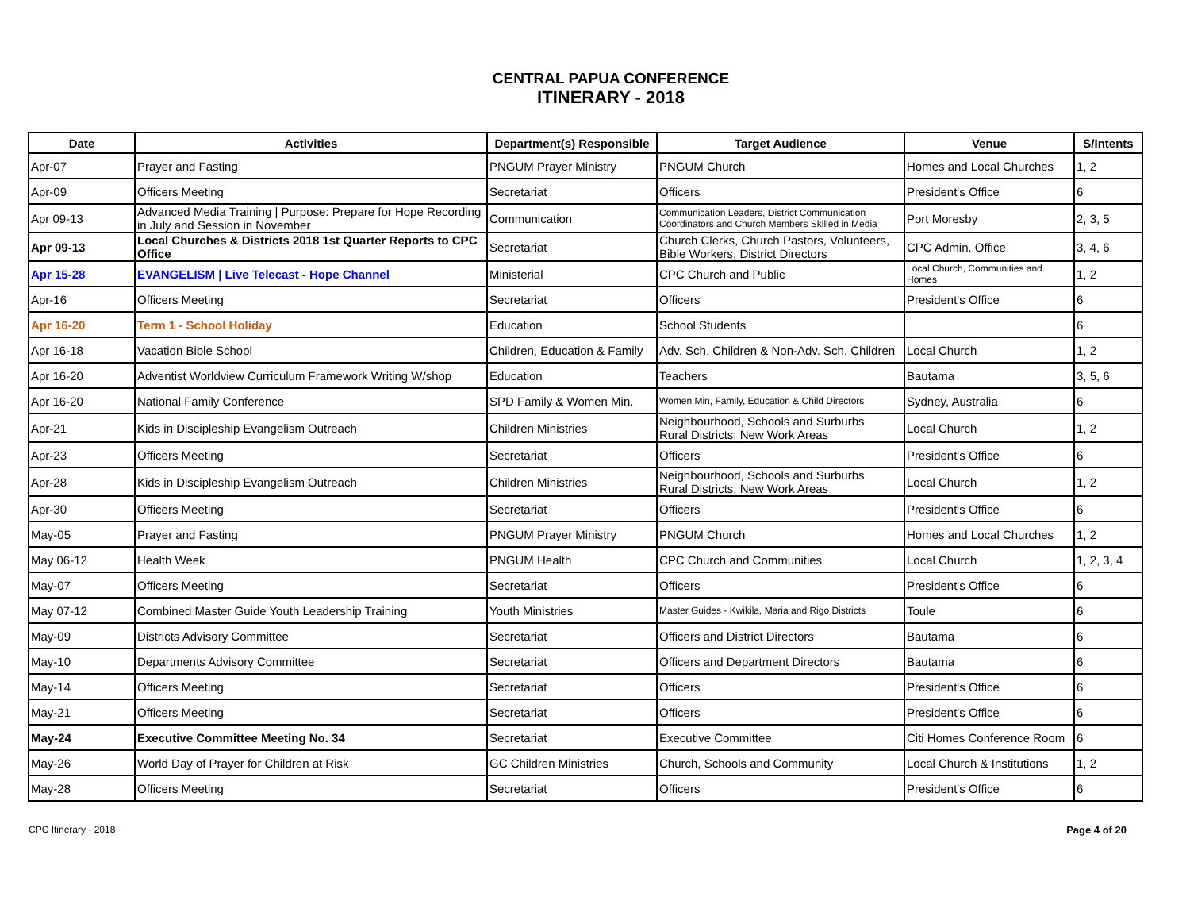CENTRAL PAPUA CONFERENCE
ITINERARY - 2018
| Date | Activities | Department(s) Responsible | Target Audience | Venue | S/Intents |
| --- | --- | --- | --- | --- | --- |
| Apr-07 | Prayer and Fasting | PNGUM Prayer Ministry | PNGUM Church | Homes and Local Churches | 1, 2 |
| Apr-09 | Officers Meeting | Secretariat | Officers | President's Office | 6 |
| Apr 09-13 | Advanced Media Training / Purpose: Prepare for Hope Recording in July and Session in November | Communication | Communication Leaders, District Communication Coordinators and Church Members Skilled in Media | Port Moresby | 2, 3, 5 |
| Apr 09-13 | Local Churches & Districts 2018 1st Quarter Reports to CPC Office | Secretariat | Church Clerks, Church Pastors, Volunteers, Bible Workers, District Directors | CPC Admin. Office | 3, 4, 6 |
| Apr 15-28 | EVANGELISM / Live Telecast - Hope Channel | Ministerial | CPC Church and Public | Local Church, Communities and Homes | 1, 2 |
| Apr-16 | Officers Meeting | Secretariat | Officers | President's Office | 6 |
| Apr 16-20 | Term 1 - School Holiday | Education | School Students | | 6 |
| Apr 16-18 | Vacation Bible School | Children, Education & Family | Adv. Sch. Children & Non-Adv. Sch. Children | Local Church | 1, 2 |
| Apr 16-20 | Adventist Worldview Curriculum Framework Writing W/shop | Education | Teachers | Bautama | 3, 5, 6 |
| Apr 16-20 | National Family Conference | SPD Family & Women Min. | Women Min, Family, Education & Child Directors | Sydney, Australia | 6 |
| Apr-21 | Kids in Discipleship Evangelism Outreach | Children Ministries | Neighbourhood, Schools and Surburbs Rural Districts: New Work Areas | Local Church | 1, 2 |
| Apr-23 | Officers Meeting | Secretariat | Officers | President's Office | 6 |
| Apr-28 | Kids in Discipleship Evangelism Outreach | Children Ministries | Neighbourhood, Schools and Surburbs Rural Districts: New Work Areas | Local Church | 1, 2 |
| Apr-30 | Officers Meeting | Secretariat | Officers | President's Office | 6 |
| May-05 | Prayer and Fasting | PNGUM Prayer Ministry | PNGUM Church | Homes and Local Churches | 1, 2 |
| May 06-12 | Health Week | PNGUM Health | CPC Church and Communities | Local Church | 1, 2, 3, 4 |
| May-07 | Officers Meeting | Secretariat | Officers | President's Office | 6 |
| May 07-12 | Combined Master Guide Youth Leadership Training | Youth Ministries | Master Guides - Kwikila, Maria and Rigo Districts | Toule | 6 |
| May-09 | Districts Advisory Committee | Secretariat | Officers and District Directors | Bautama | 6 |
| May-10 | Departments Advisory Committee | Secretariat | Officers and Department Directors | Bautama | 6 |
| May-14 | Officers Meeting | Secretariat | Officers | President's Office | 6 |
| May-21 | Officers Meeting | Secretariat | Officers | President's Office | 6 |
| May-24 | Executive Committee Meeting No. 34 | Secretariat | Executive Committee | Citi Homes Conference Room | 6 |
| May-26 | World Day of Prayer for Children at Risk | GC Children Ministries | Church, Schools and Community | Local Church & Institutions | 1, 2 |
| May-28 | Officers Meeting | Secretariat | Officers | President's Office | 6 |
CPC Itinerary - 2018 Page 4 of 20